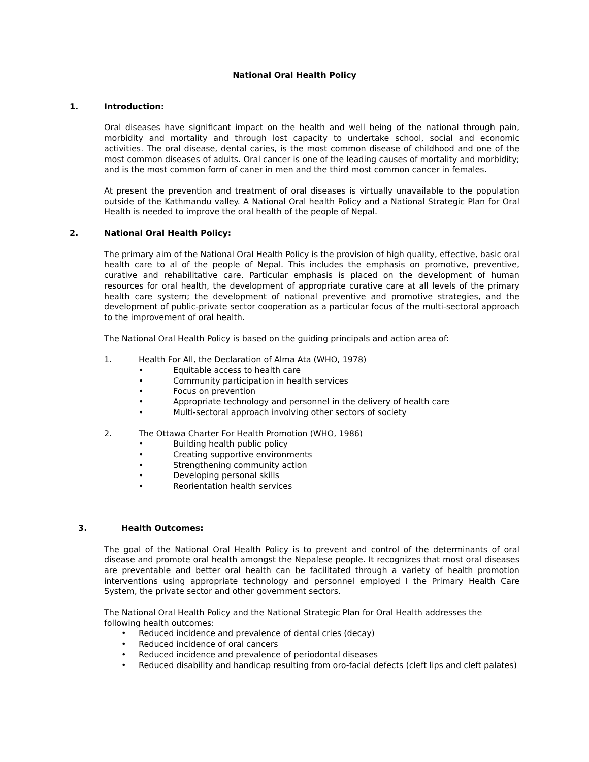National Oral Health Policy
1. Introduction:
Oral diseases have significant impact on the health and well being of the national through pain, morbidity and mortality and through lost capacity to undertake school, social and economic activities. The oral disease, dental caries, is the most common disease of childhood and one of the most common diseases of adults. Oral cancer is one of the leading causes of mortality and morbidity; and is the most common form of caner in men and the third most common cancer in females.
At present the prevention and treatment of oral diseases is virtually unavailable to the population outside of the Kathmandu valley. A National Oral health Policy and a National Strategic Plan for Oral Health is needed to improve the oral health of the people of Nepal.
2. National Oral Health Policy:
The primary aim of the National Oral Health Policy is the provision of high quality, effective, basic oral health care to al of the people of Nepal. This includes the emphasis on promotive, preventive, curative and rehabilitative care. Particular emphasis is placed on the development of human resources for oral health, the development of appropriate curative care at all levels of the primary health care system; the development of national preventive and promotive strategies, and the development of public-private sector cooperation as a particular focus of the multi-sectoral approach to the improvement of oral health.
The National Oral Health Policy is based on the guiding principals and action area of:
1. Health For All, the Declaration of Alma Ata (WHO, 1978)
• Equitable access to health care
• Community participation in health services
• Focus on prevention
• Appropriate technology and personnel in the delivery of health care
• Multi-sectoral approach involving other sectors of society
2. The Ottawa Charter For Health Promotion (WHO, 1986)
• Building health public policy
• Creating supportive environments
• Strengthening community action
• Developing personal skills
• Reorientation health services
3. Health Outcomes:
The goal of the National Oral Health Policy is to prevent and control of the determinants of oral disease and promote oral health amongst the Nepalese people. It recognizes that most oral diseases are preventable and better oral health can be facilitated through a variety of health promotion interventions using appropriate technology and personnel employed I the Primary Health Care System, the private sector and other government sectors.
The National Oral Health Policy and the National Strategic Plan for Oral Health addresses the following health outcomes:
• Reduced incidence and prevalence of dental cries (decay)
• Reduced incidence of oral cancers
• Reduced incidence and prevalence of periodontal diseases
• Reduced disability and handicap resulting from oro-facial defects (cleft lips and cleft palates)